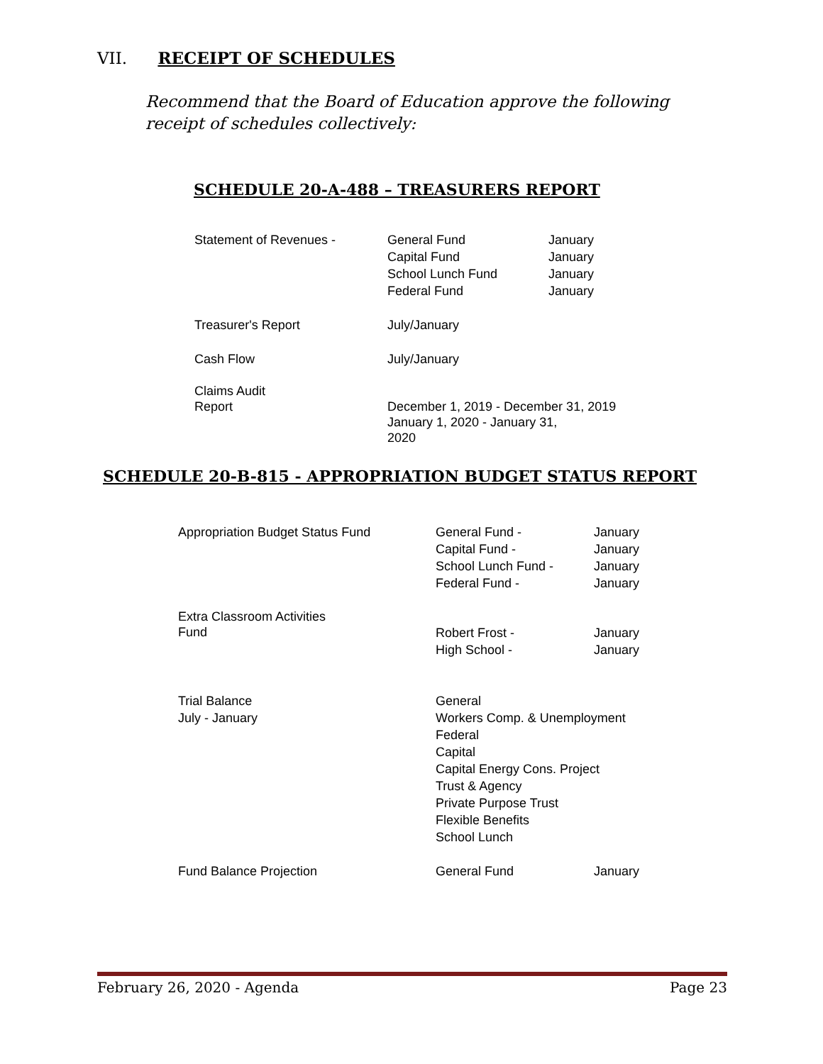VII. RECEIPT OF SCHEDULES
Recommend that the Board of Education approve the following receipt of schedules collectively:
SCHEDULE 20-A-488 – TREASURERS REPORT
| Statement of Revenues - | General Fund Capital Fund School Lunch Fund Federal Fund | January January January January |
| Treasurer's Report | July/January | |
| Cash Flow | July/January | |
| Claims Audit Report | December 1, 2019 - December 31, 2019 January 1, 2020 - January 31, 2020 | |
SCHEDULE 20-B-815 - APPROPRIATION BUDGET STATUS REPORT
| Appropriation Budget Status Fund | General Fund - Capital Fund - School Lunch Fund - Federal Fund - | January January January January |
| Extra Classroom Activities Fund | Robert Frost - High School - | January January |
| Trial Balance July - January | General Workers Comp. & Unemployment Federal Capital Capital Energy Cons. Project Trust & Agency Private Purpose Trust Flexible Benefits School Lunch | |
| Fund Balance Projection | General Fund | January |
February 26, 2020 - Agenda Page 23